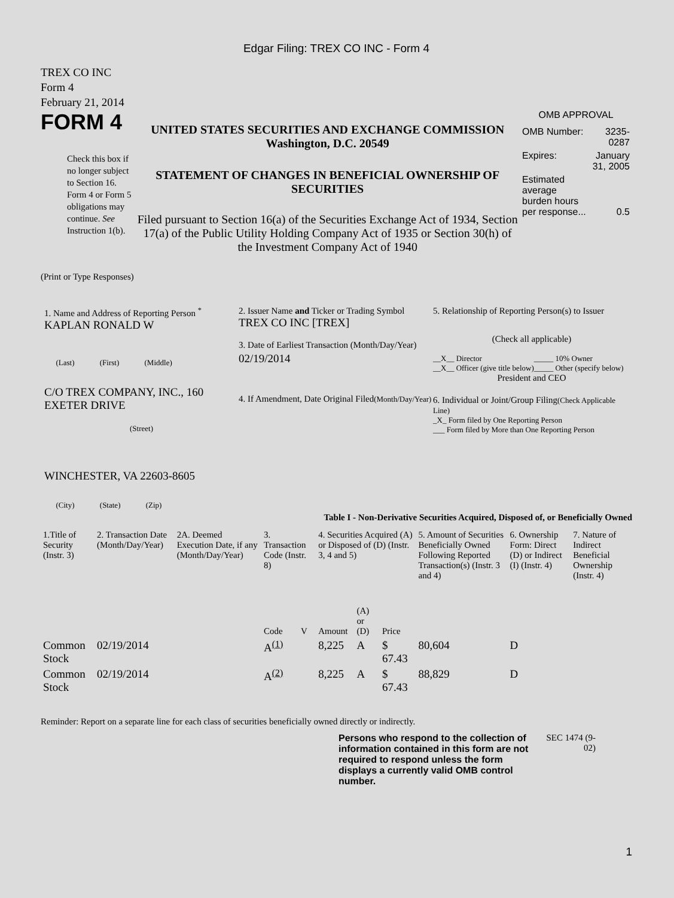Edgar Filing: TREX CO INC - Form 4
TREX CO INC
Form 4
February 21, 2014
FORM 4
Check this box if no longer subject to Section 16. Form 4 or Form 5 obligations may continue. See Instruction 1(b).
UNITED STATES SECURITIES AND EXCHANGE COMMISSION
Washington, D.C. 20549
STATEMENT OF CHANGES IN BENEFICIAL OWNERSHIP OF SECURITIES
Filed pursuant to Section 16(a) of the Securities Exchange Act of 1934, Section 17(a) of the Public Utility Holding Company Act of 1935 or Section 30(h) of the Investment Company Act of 1940
OMB APPROVAL
| OMB Number: | 3235-0287 |
| Expires: | January 31, 2005 |
| Estimated average burden hours per response... | 0.5 |
(Print or Type Responses)
1. Name and Address of Reporting Person <sup>*</sup>
KAPLAN RONALD W
(Last) (First) (Middle)
C/O TREX COMPANY, INC., 160 EXETER DRIVE
(Street)
WINCHESTER, VA 22603-8605
(City) (State) (Zip)
2. Issuer Name and Ticker or Trading Symbol
TREX CO INC [TREX]
3. Date of Earliest Transaction (Month/Day/Year)
02/19/2014
4. If Amendment, Date Original Filed(Month/Day/Year)
5. Relationship of Reporting Person(s) to Issuer
(Check all applicable)
| __X__ Director | _____ 10% Owner |
| __X__ Officer (give title below) | _____ Other (specify below) |
President and CEO
6. Individual or Joint/Group Filing(Check Applicable Line)
_X_ Form filed by One Reporting Person
___ Form filed by More than One Reporting Person
Table I - Non-Derivative Securities Acquired, Disposed of, or Beneficially Owned
| 1.Title of Security (Instr. 3) | 2. Transaction Date (Month/Day/Year) | 2A. Deemed Execution Date, if any (Month/Day/Year) | 3. Transaction Code (Instr. 8) | | 4. Securities Acquired (A) or Disposed of (D) (Instr. 3, 4 and 5) | | | 5. Amount of Securities Beneficially Owned Following Reported Transaction(s) (Instr. 3 and 4) | 6. Ownership Form: Direct (D) or Indirect (I) (Instr. 4) | 7. Nature of Indirect Beneficial Ownership (Instr. 4) |
| --- | --- | --- | --- | --- | --- | --- | --- | --- | --- | --- |
| | | | Code | V | Amount | (A) or (D) | Price | | | |
| Common Stock | 02/19/2014 | | A<sup>(1)</sup> | | 8,225 | A | $ 67.43 | 80,604 | D | |
| Common Stock | 02/19/2014 | | A<sup>(2)</sup> | | 8,225 | A | $ 67.43 | 88,829 | D | |
Reminder: Report on a separate line for each class of securities beneficially owned directly or indirectly.
Persons who respond to the collection of information contained in this form are not required to respond unless the form displays a currently valid OMB control number.
SEC 1474 (9-02)
1